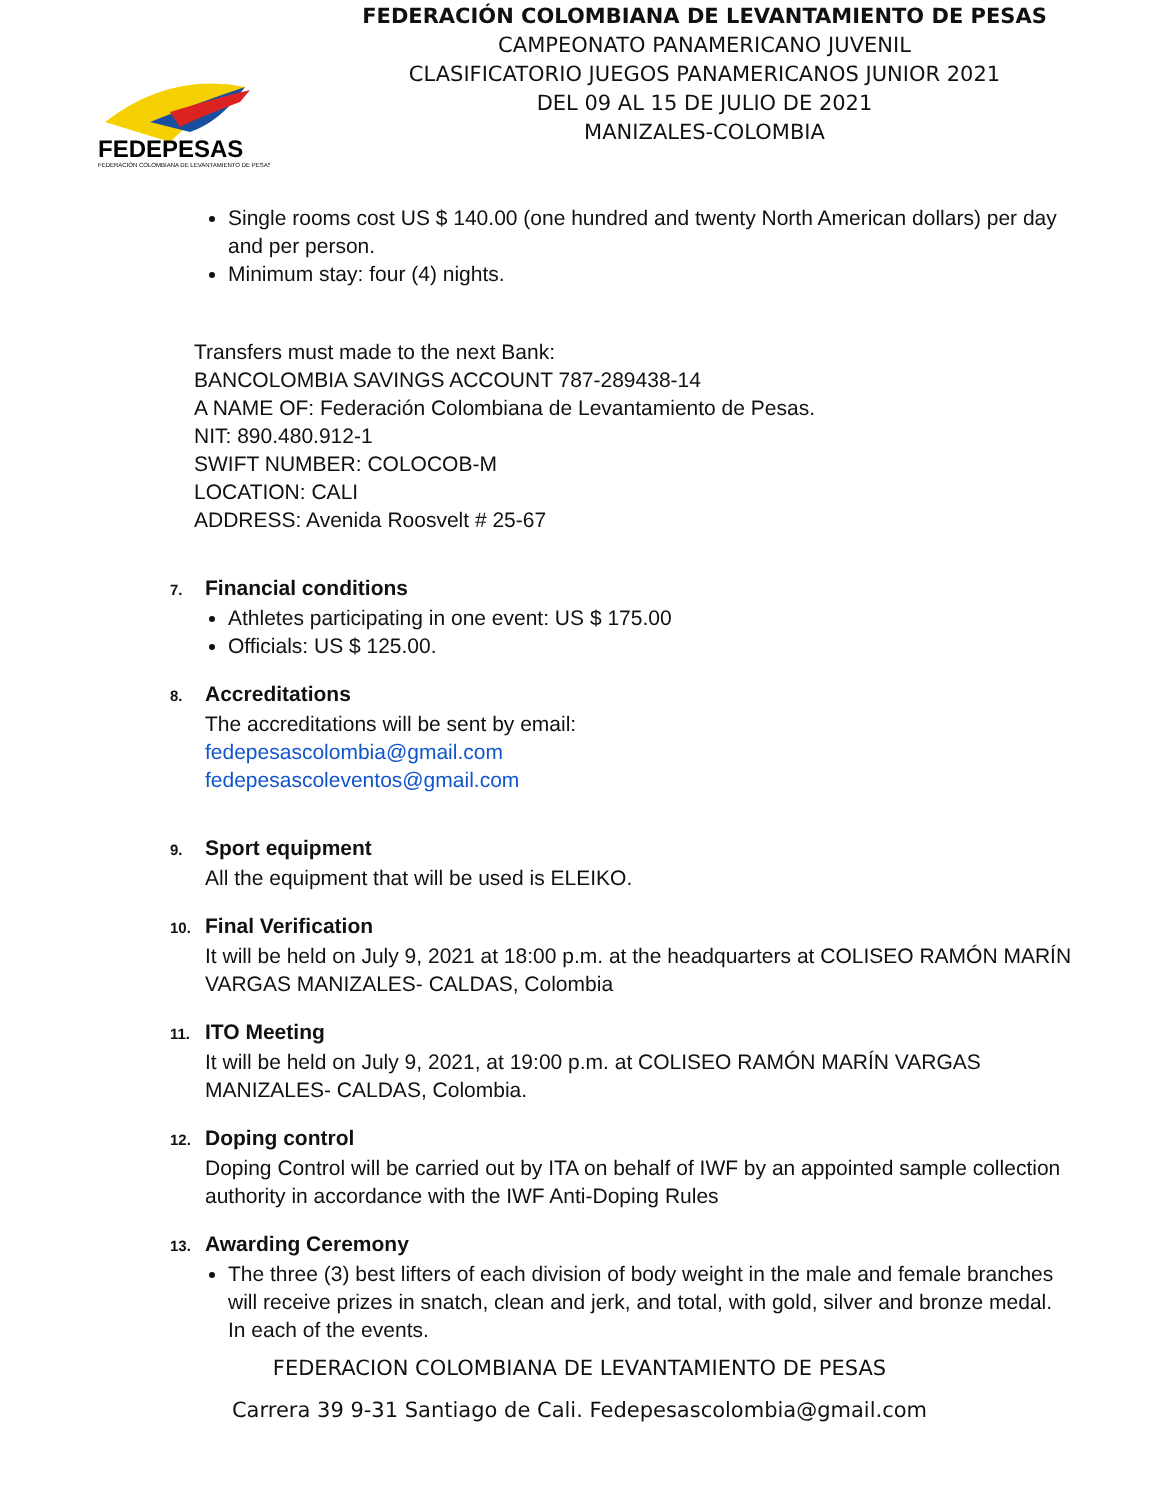FEDEPESAS
FEDERACION COLOMBIANA DE LEVANTAMIENTO DE PESAS
FEDERACIÓN COLOMBIANA DE LEVANTAMIENTO DE PESAS
CAMPEONATO PANAMERICANO JUVENIL
CLASIFICATORIO JUEGOS PANAMERICANOS JUNIOR 2021
DEL 09 AL 15 DE JULIO DE 2021
MANIZALES-COLOMBIA
Single rooms cost US $ 140.00 (one hundred and twenty North American dollars) per day and per person.
Minimum stay: four (4) nights.
Transfers must made to the next Bank:
BANCOLOMBIA SAVINGS ACCOUNT 787-289438-14
A NAME OF: Federación Colombiana de Levantamiento de Pesas.
NIT: 890.480.912-1
SWIFT NUMBER: COLOCOB-M
LOCATION: CALI
ADDRESS: Avenida Roosvelt # 25-67
7. Financial conditions
Athletes participating in one event: US $ 175.00
Officials: US $ 125.00.
8. Accreditations
The accreditations will be sent by email:
fedepesascolombia@gmail.com
fedepesascoleventos@gmail.com
9. Sport equipment
All the equipment that will be used is ELEIKO.
10. Final Verification
It will be held on July 9, 2021 at 18:00 p.m. at the headquarters at COLISEO RAMÓN MARÍN VARGAS MANIZALES- CALDAS, Colombia
11. ITO Meeting
It will be held on July 9, 2021, at 19:00 p.m. at COLISEO RAMÓN MARÍN VARGAS MANIZALES- CALDAS, Colombia.
12. Doping control
Doping Control will be carried out by ITA on behalf of IWF by an appointed sample collection authority in accordance with the IWF Anti-Doping Rules
13. Awarding Ceremony
The three (3) best lifters of each division of body weight in the male and female branches will receive prizes in snatch, clean and jerk, and total, with gold, silver and bronze medal. In each of the events.
FEDERACION COLOMBIANA DE LEVANTAMIENTO DE PESAS
Carrera 39 9-31 Santiago de Cali. Fedepesascolombia@gmail.com